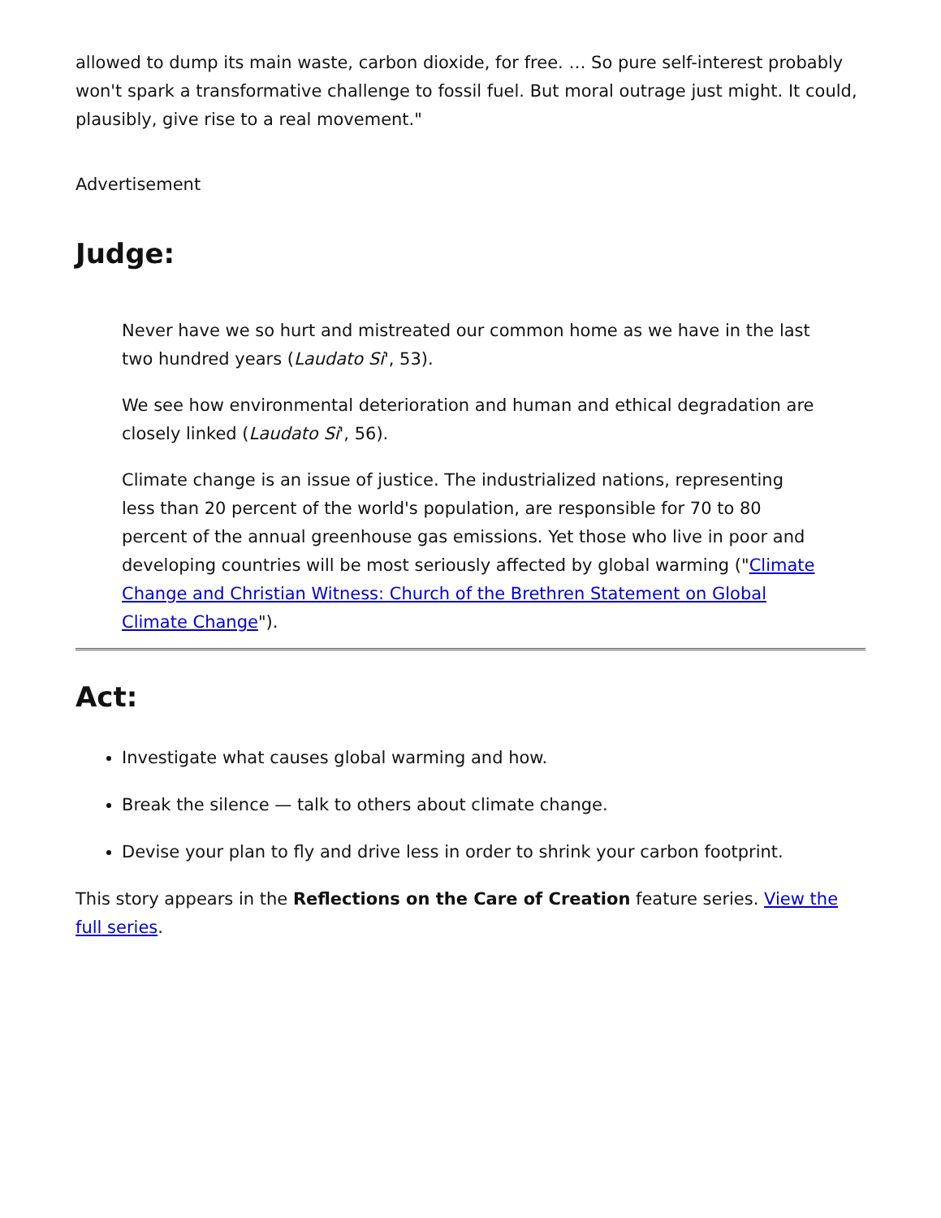allowed to dump its main waste, carbon dioxide, for free. … So pure self-interest probably won't spark a transformative challenge to fossil fuel. But moral outrage just might. It could, plausibly, give rise to a real movement."
Advertisement
Judge:
Never have we so hurt and mistreated our common home as we have in the last two hundred years (Laudato Si', 53).
We see how environmental deterioration and human and ethical degradation are closely linked (Laudato Si', 56).
Climate change is an issue of justice. The industrialized nations, representing less than 20 percent of the world's population, are responsible for 70 to 80 percent of the annual greenhouse gas emissions. Yet those who live in poor and developing countries will be most seriously affected by global warming ("Climate Change and Christian Witness: Church of the Brethren Statement on Global Climate Change").
Act:
Investigate what causes global warming and how.
Break the silence — talk to others about climate change.
Devise your plan to fly and drive less in order to shrink your carbon footprint.
This story appears in the Reflections on the Care of Creation feature series. View the full series.